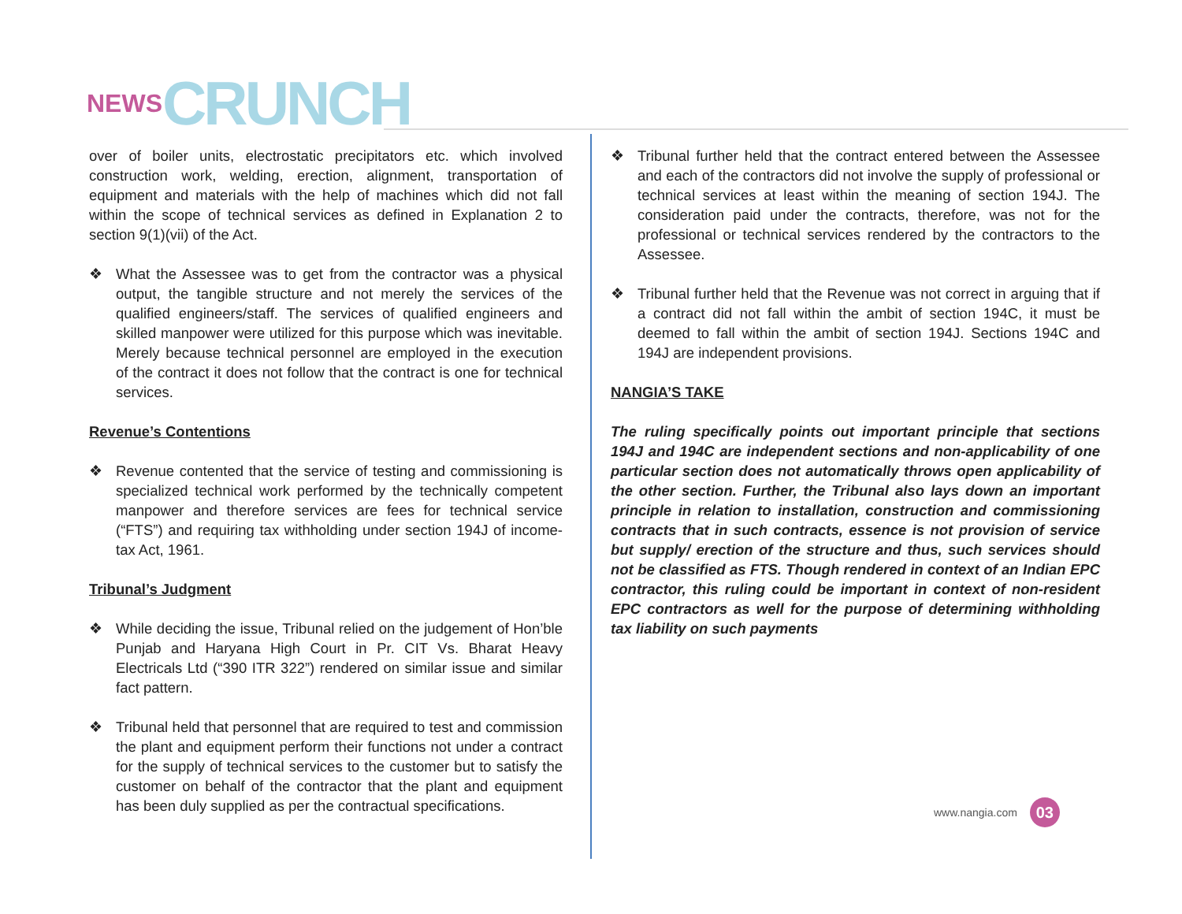NEWS CRUNCH
over of boiler units, electrostatic precipitators etc. which involved construction work, welding, erection, alignment, transportation of equipment and materials with the help of machines which did not fall within the scope of technical services as defined in Explanation 2 to section 9(1)(vii) of the Act.
❖ What the Assessee was to get from the contractor was a physical output, the tangible structure and not merely the services of the qualified engineers/staff. The services of qualified engineers and skilled manpower were utilized for this purpose which was inevitable. Merely because technical personnel are employed in the execution of the contract it does not follow that the contract is one for technical services.
Revenue’s Contentions
❖ Revenue contented that the service of testing and commissioning is specialized technical work performed by the technically competent manpower and therefore services are fees for technical service (“FTS”) and requiring tax withholding under section 194J of income-tax Act, 1961.
Tribunal’s Judgment
❖ While deciding the issue, Tribunal relied on the judgement of Hon’ble Punjab and Haryana High Court in Pr. CIT Vs. Bharat Heavy Electricals Ltd (“390 ITR 322”) rendered on similar issue and similar fact pattern.
❖ Tribunal held that personnel that are required to test and commission the plant and equipment perform their functions not under a contract for the supply of technical services to the customer but to satisfy the customer on behalf of the contractor that the plant and equipment has been duly supplied as per the contractual specifications.
❖ Tribunal further held that the contract entered between the Assessee and each of the contractors did not involve the supply of professional or technical services at least within the meaning of section 194J. The consideration paid under the contracts, therefore, was not for the professional or technical services rendered by the contractors to the Assessee.
❖ Tribunal further held that the Revenue was not correct in arguing that if a contract did not fall within the ambit of section 194C, it must be deemed to fall within the ambit of section 194J. Sections 194C and 194J are independent provisions.
NANGIA’S TAKE
The ruling specifically points out important principle that sections 194J and 194C are independent sections and non-applicability of one particular section does not automatically throws open applicability of the other section. Further, the Tribunal also lays down an important principle in relation to installation, construction and commissioning contracts that in such contracts, essence is not provision of service but supply/ erection of the structure and thus, such services should not be classified as FTS. Though rendered in context of an Indian EPC contractor, this ruling could be important in context of non-resident EPC contractors as well for the purpose of determining withholding tax liability on such payments
www.nangia.com 03